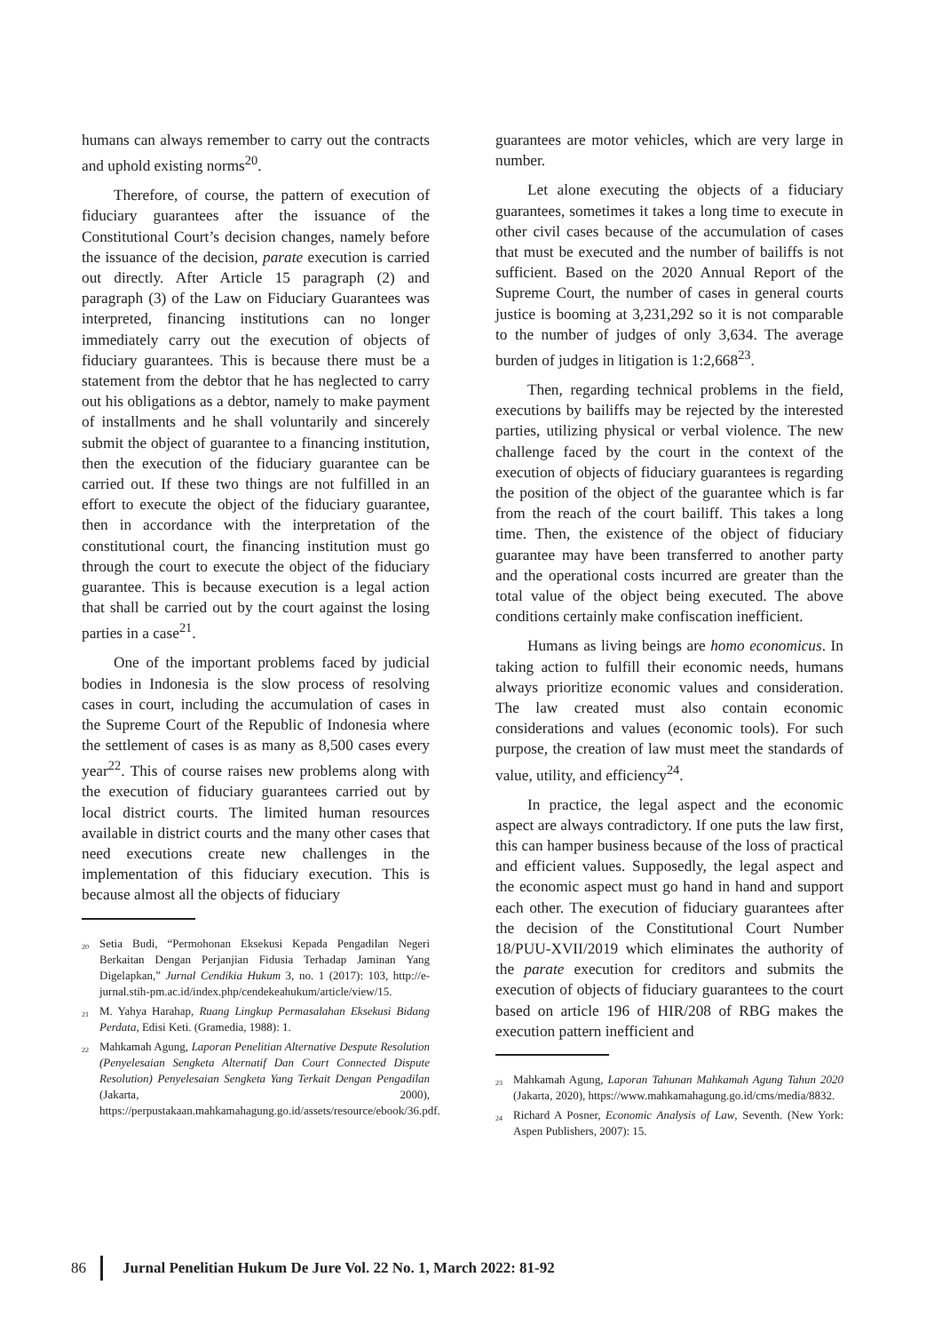humans can always remember to carry out the contracts and uphold existing norms<sup>20</sup>.
Therefore, of course, the pattern of execution of fiduciary guarantees after the issuance of the Constitutional Court’s decision changes, namely before the issuance of the decision, parate execution is carried out directly. After Article 15 paragraph (2) and paragraph (3) of the Law on Fiduciary Guarantees was interpreted, financing institutions can no longer immediately carry out the execution of objects of fiduciary guarantees. This is because there must be a statement from the debtor that he has neglected to carry out his obligations as a debtor, namely to make payment of installments and he shall voluntarily and sincerely submit the object of guarantee to a financing institution, then the execution of the fiduciary guarantee can be carried out. If these two things are not fulfilled in an effort to execute the object of the fiduciary guarantee, then in accordance with the interpretation of the constitutional court, the financing institution must go through the court to execute the object of the fiduciary guarantee. This is because execution is a legal action that shall be carried out by the court against the losing parties in a case<sup>21</sup>.
One of the important problems faced by judicial bodies in Indonesia is the slow process of resolving cases in court, including the accumulation of cases in the Supreme Court of the Republic of Indonesia where the settlement of cases is as many as 8,500 cases every year<sup>22</sup>. This of course raises new problems along with the execution of fiduciary guarantees carried out by local district courts. The limited human resources available in district courts and the many other cases that need executions create new challenges in the implementation of this fiduciary execution. This is because almost all the objects of fiduciary
<sup>20</sup> Setia Budi, “Permohonan Eksekusi Kepada Pengadilan Negeri Berkaitan Dengan Perjanjian Fidusia Terhadap Jaminan Yang Digelapkan,” Jurnal Cendikia Hukum 3, no. 1 (2017): 103, http://e-jurnal.stih-pm.ac.id/index.php/cendekeahukum/article/view/15.
<sup>21</sup> M. Yahya Harahap, Ruang Lingkup Permasalahan Eksekusi Bidang Perdata, Edisi Keti. (Gramedia, 1988): 1.
<sup>22</sup> Mahkamah Agung, Laporan Penelitian Alternative Despute Resolution (Penyelesaian Sengketa Alternatif Dan Court Connected Dispute Resolution) Penyelesaian Sengketa Yang Terkait Dengan Pengadilan (Jakarta, 2000), https://perpustakaan.mahkamahagung.go.id/assets/resource/ebook/36.pdf.
guarantees are motor vehicles, which are very large in number.
Let alone executing the objects of a fiduciary guarantees, sometimes it takes a long time to execute in other civil cases because of the accumulation of cases that must be executed and the number of bailiffs is not sufficient. Based on the 2020 Annual Report of the Supreme Court, the number of cases in general courts justice is booming at 3,231,292 so it is not comparable to the number of judges of only 3,634. The average burden of judges in litigation is 1:2,668<sup>23</sup>.
Then, regarding technical problems in the field, executions by bailiffs may be rejected by the interested parties, utilizing physical or verbal violence. The new challenge faced by the court in the context of the execution of objects of fiduciary guarantees is regarding the position of the object of the guarantee which is far from the reach of the court bailiff. This takes a long time. Then, the existence of the object of fiduciary guarantee may have been transferred to another party and the operational costs incurred are greater than the total value of the object being executed. The above conditions certainly make confiscation inefficient.
Humans as living beings are homo economicus. In taking action to fulfill their economic needs, humans always prioritize economic values and consideration. The law created must also contain economic considerations and values (economic tools). For such purpose, the creation of law must meet the standards of value, utility, and efficiency<sup>24</sup>.
In practice, the legal aspect and the economic aspect are always contradictory. If one puts the law first, this can hamper business because of the loss of practical and efficient values. Supposedly, the legal aspect and the economic aspect must go hand in hand and support each other. The execution of fiduciary guarantees after the decision of the Constitutional Court Number 18/PUU-XVII/2019 which eliminates the authority of the parate execution for creditors and submits the execution of objects of fiduciary guarantees to the court based on article 196 of HIR/208 of RBG makes the execution pattern inefficient and
<sup>23</sup> Mahkamah Agung, Laporan Tahunan Mahkamah Agung Tahun 2020 (Jakarta, 2020), https://www.mahkamahagung.go.id/cms/media/8832.
<sup>24</sup> Richard A Posner, Economic Analysis of Law, Seventh. (New York: Aspen Publishers, 2007): 15.
86 Jurnal Penelitian Hukum De Jure Vol. 22 No. 1, March 2022: 81-92